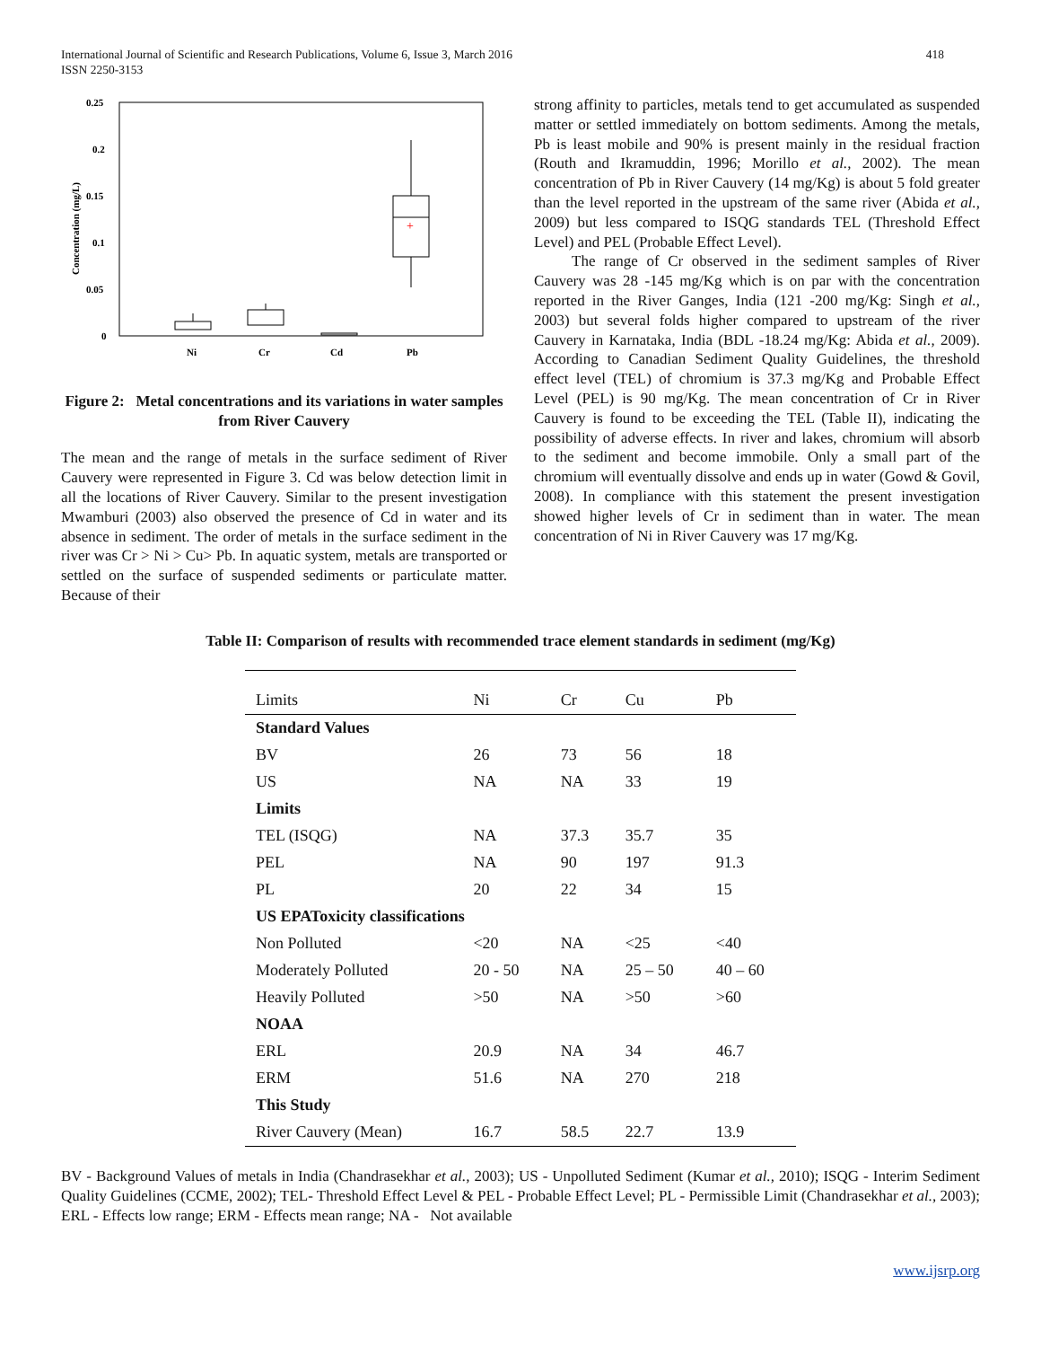International Journal of Scientific and Research Publications, Volume 6, Issue 3, March 2016
ISSN 2250-3153
418
0.25
0.2
0.15
0.1
0.05
0
Concentration (mg/L)
Ni
Cr
Cd
Pb
+
Figure 2: Metal concentrations and its variations in water samples from River Cauvery
The mean and the range of metals in the surface sediment of River Cauvery were represented in Figure 3. Cd was below detection limit in all the locations of River Cauvery. Similar to the present investigation Mwamburi (2003) also observed the presence of Cd in water and its absence in sediment. The order of metals in the surface sediment in the river was Cr > Ni > Cu> Pb. In aquatic system, metals are transported or settled on the surface of suspended sediments or particulate matter. Because of their
strong affinity to particles, metals tend to get accumulated as suspended matter or settled immediately on bottom sediments. Among the metals, Pb is least mobile and 90% is present mainly in the residual fraction (Routh and Ikramuddin, 1996; Morillo et al., 2002). The mean concentration of Pb in River Cauvery (14 mg/Kg) is about 5 fold greater than the level reported in the upstream of the same river (Abida et al., 2009) but less compared to ISQG standards TEL (Threshold Effect Level) and PEL (Probable Effect Level).
The range of Cr observed in the sediment samples of River Cauvery was 28 -145 mg/Kg which is on par with the concentration reported in the River Ganges, India (121 -200 mg/Kg: Singh et al., 2003) but several folds higher compared to upstream of the river Cauvery in Karnataka, India (BDL -18.24 mg/Kg: Abida et al., 2009). According to Canadian Sediment Quality Guidelines, the threshold effect level (TEL) of chromium is 37.3 mg/Kg and Probable Effect Level (PEL) is 90 mg/Kg. The mean concentration of Cr in River Cauvery is found to be exceeding the TEL (Table II), indicating the possibility of adverse effects. In river and lakes, chromium will absorb to the sediment and become immobile. Only a small part of the chromium will eventually dissolve and ends up in water (Gowd & Govil, 2008). In compliance with this statement the present investigation showed higher levels of Cr in sediment than in water. The mean concentration of Ni in River Cauvery was 17 mg/Kg.
Table II: Comparison of results with recommended trace element standards in sediment (mg/Kg)
| Limits | Ni | Cr | Cu | Pb |
| --- | --- | --- | --- | --- |
| Standard Values | | | | |
| BV | 26 | 73 | 56 | 18 |
| US | NA | NA | 33 | 19 |
| Limits | | | | |
| TEL (ISQG) | NA | 37.3 | 35.7 | 35 |
| PEL | NA | 90 | 197 | 91.3 |
| PL | 20 | 22 | 34 | 15 |
| US EPAToxicity classifications | | | | |
| Non Polluted | <20 | NA | <25 | <40 |
| Moderately Polluted | 20 - 50 | NA | 25 – 50 | 40 – 60 |
| Heavily Polluted | >50 | NA | >50 | >60 |
| NOAA | | | | |
| ERL | 20.9 | NA | 34 | 46.7 |
| ERM | 51.6 | NA | 270 | 218 |
| This Study | | | | |
| River Cauvery (Mean) | 16.7 | 58.5 | 22.7 | 13.9 |
BV - Background Values of metals in India (Chandrasekhar et al., 2003); US - Unpolluted Sediment (Kumar et al., 2010); ISQG - Interim Sediment Quality Guidelines (CCME, 2002); TEL- Threshold Effect Level & PEL - Probable Effect Level; PL - Permissible Limit (Chandrasekhar et al., 2003); ERL - Effects low range; ERM - Effects mean range; NA - Not available
www.ijsrp.org